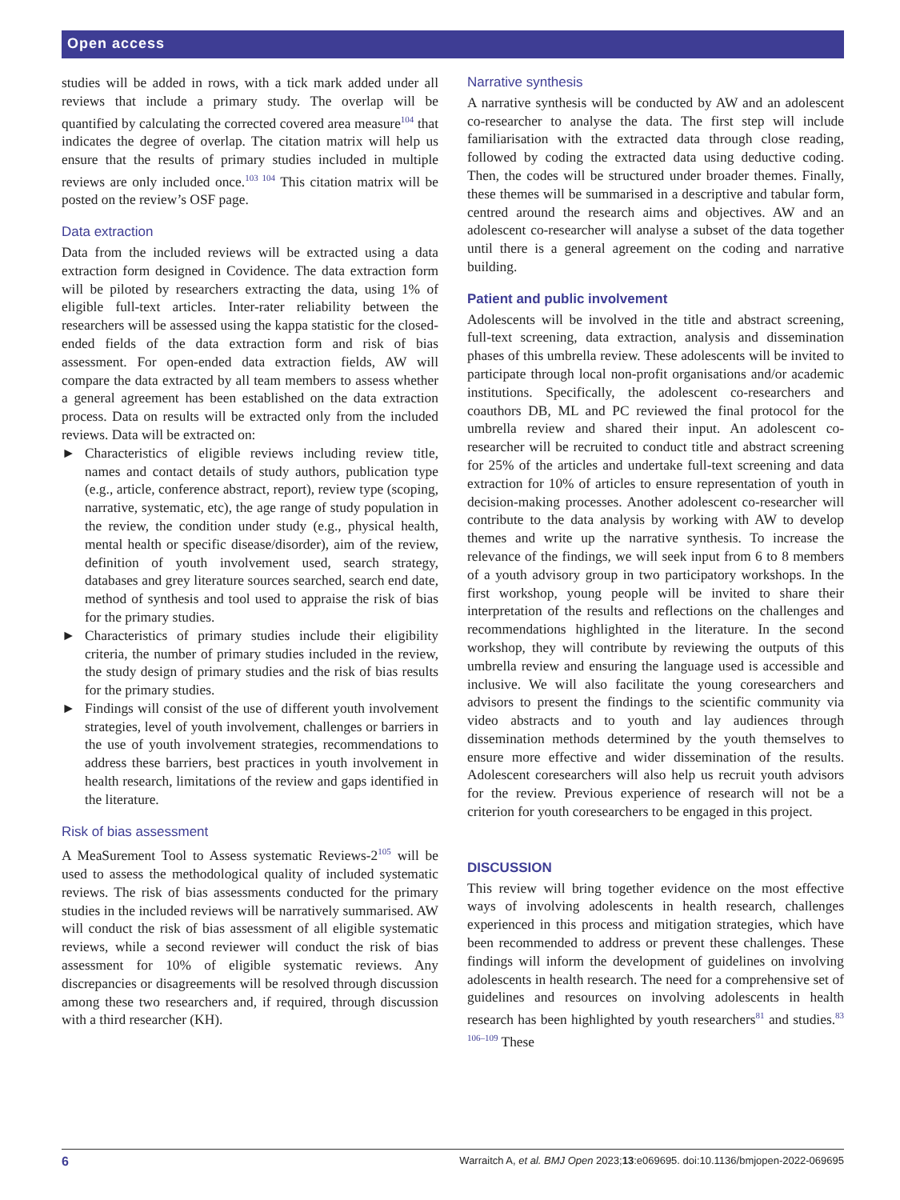Open access
studies will be added in rows, with a tick mark added under all reviews that include a primary study. The overlap will be quantified by calculating the corrected covered area measure<sup>104</sup> that indicates the degree of overlap. The citation matrix will help us ensure that the results of primary studies included in multiple reviews are only included once.<sup>103 104</sup> This citation matrix will be posted on the review’s OSF page.
Data extraction
Data from the included reviews will be extracted using a data extraction form designed in Covidence. The data extraction form will be piloted by researchers extracting the data, using 1% of eligible full-text articles. Inter-rater reliability between the researchers will be assessed using the kappa statistic for the closed-ended fields of the data extraction form and risk of bias assessment. For open-ended data extraction fields, AW will compare the data extracted by all team members to assess whether a general agreement has been established on the data extraction process. Data on results will be extracted only from the included reviews. Data will be extracted on:
► Characteristics of eligible reviews including review title, names and contact details of study authors, publication type (e.g., article, conference abstract, report), review type (scoping, narrative, systematic, etc), the age range of study population in the review, the condition under study (e.g., physical health, mental health or specific disease/disorder), aim of the review, definition of youth involvement used, search strategy, databases and grey literature sources searched, search end date, method of synthesis and tool used to appraise the risk of bias for the primary studies.
► Characteristics of primary studies include their eligibility criteria, the number of primary studies included in the review, the study design of primary studies and the risk of bias results for the primary studies.
► Findings will consist of the use of different youth involvement strategies, level of youth involvement, challenges or barriers in the use of youth involvement strategies, recommendations to address these barriers, best practices in youth involvement in health research, limitations of the review and gaps identified in the literature.
Risk of bias assessment
A MeaSurement Tool to Assess systematic Reviews-2<sup>105</sup> will be used to assess the methodological quality of included systematic reviews. The risk of bias assessments conducted for the primary studies in the included reviews will be narratively summarised. AW will conduct the risk of bias assessment of all eligible systematic reviews, while a second reviewer will conduct the risk of bias assessment for 10% of eligible systematic reviews. Any discrepancies or disagreements will be resolved through discussion among these two researchers and, if required, through discussion with a third researcher (KH).
Narrative synthesis
A narrative synthesis will be conducted by AW and an adolescent co-researcher to analyse the data. The first step will include familiarisation with the extracted data through close reading, followed by coding the extracted data using deductive coding. Then, the codes will be structured under broader themes. Finally, these themes will be summarised in a descriptive and tabular form, centred around the research aims and objectives. AW and an adolescent co-researcher will analyse a subset of the data together until there is a general agreement on the coding and narrative building.
Patient and public involvement
Adolescents will be involved in the title and abstract screening, full-text screening, data extraction, analysis and dissemination phases of this umbrella review. These adolescents will be invited to participate through local non-profit organisations and/or academic institutions. Specifically, the adolescent co-researchers and coauthors DB, ML and PC reviewed the final protocol for the umbrella review and shared their input. An adolescent co-researcher will be recruited to conduct title and abstract screening for 25% of the articles and undertake full-text screening and data extraction for 10% of articles to ensure representation of youth in decision-making processes. Another adolescent co-researcher will contribute to the data analysis by working with AW to develop themes and write up the narrative synthesis. To increase the relevance of the findings, we will seek input from 6 to 8 members of a youth advisory group in two participatory workshops. In the first workshop, young people will be invited to share their interpretation of the results and reflections on the challenges and recommendations highlighted in the literature. In the second workshop, they will contribute by reviewing the outputs of this umbrella review and ensuring the language used is accessible and inclusive. We will also facilitate the young coresearchers and advisors to present the findings to the scientific community via video abstracts and to youth and lay audiences through dissemination methods determined by the youth themselves to ensure more effective and wider dissemination of the results. Adolescent coresearchers will also help us recruit youth advisors for the review. Previous experience of research will not be a criterion for youth coresearchers to be engaged in this project.
DISCUSSION
This review will bring together evidence on the most effective ways of involving adolescents in health research, challenges experienced in this process and mitigation strategies, which have been recommended to address or prevent these challenges. These findings will inform the development of guidelines on involving adolescents in health research. The need for a comprehensive set of guidelines and resources on involving adolescents in health research has been highlighted by youth researchers<sup>81</sup> and studies.<sup>83 106–109</sup> These
6 Warraitch A, et al. BMJ Open 2023;13:e069695. doi:10.1136/bmjopen-2022-069695